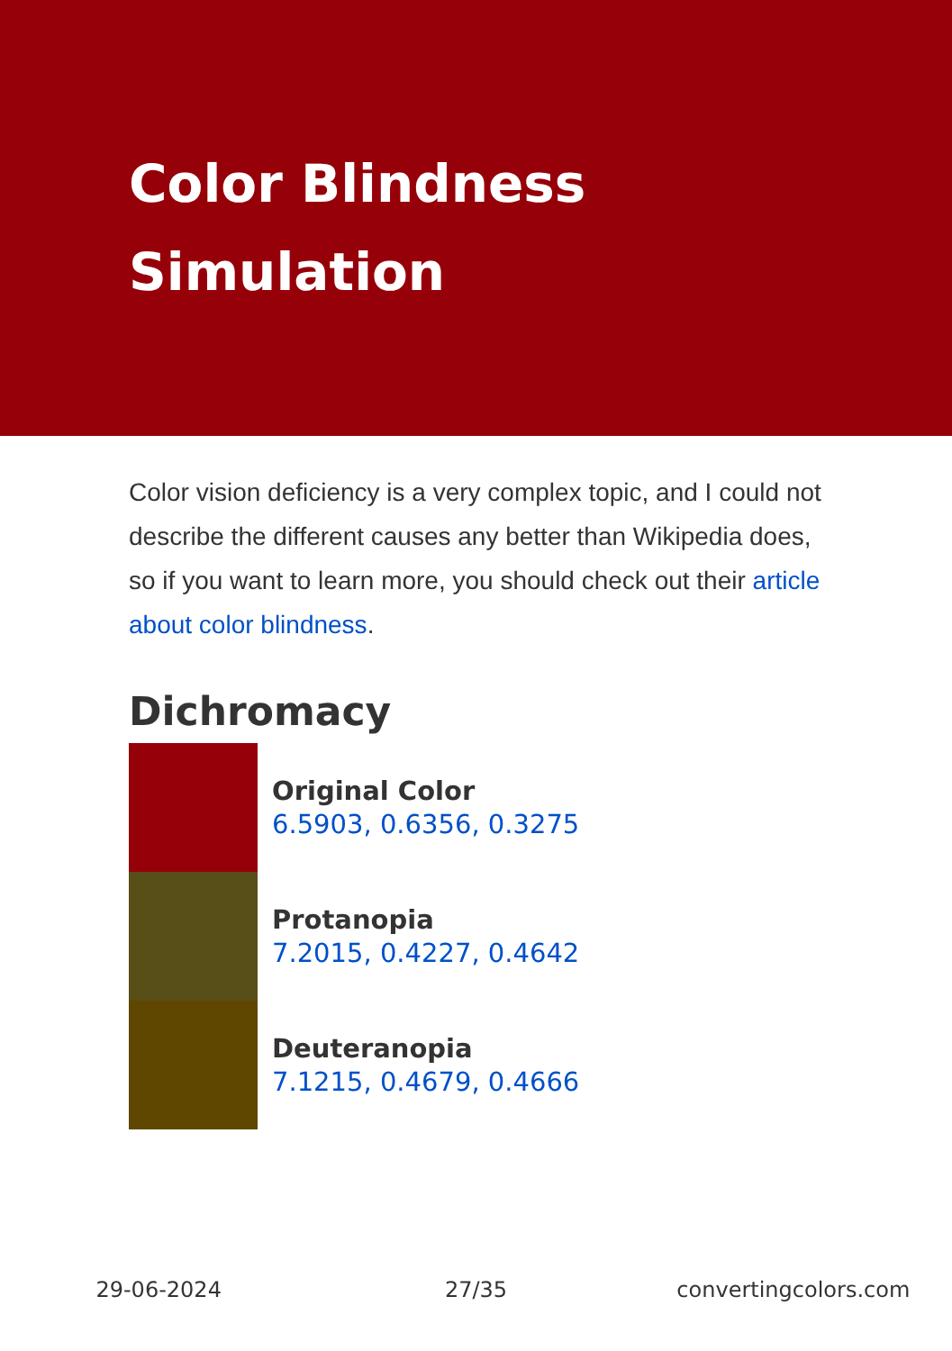Color Blindness
Simulation
Color vision deficiency is a very complex topic, and I could not describe the different causes any better than Wikipedia does, so if you want to learn more, you should check out their article about color blindness.
Dichromacy
Original Color
6.5903, 0.6356, 0.3275
Protanopia
7.2015, 0.4227, 0.4642
Deuteranopia
7.1215, 0.4679, 0.4666
29-06-2024 27/35 convertingcolors.com